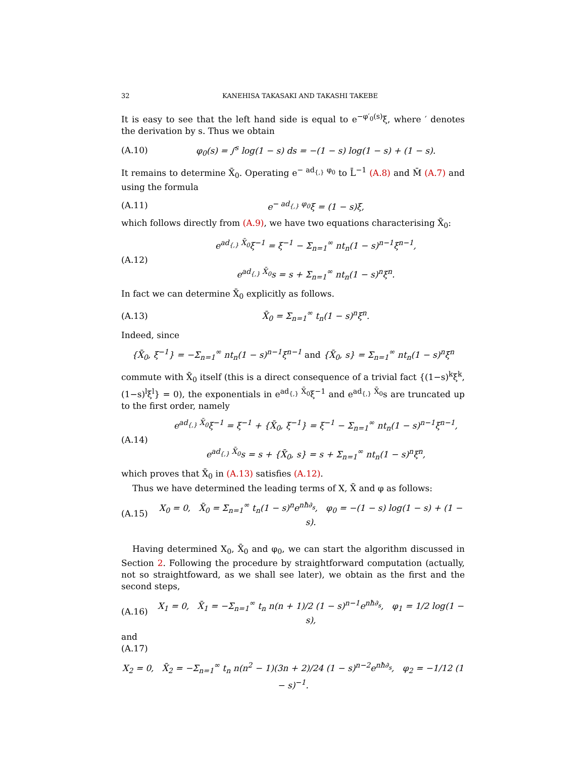32 KANEHISA TAKASAKI AND TAKASHI TAKEBE
It is easy to see that the left hand side is equal to e<sup>−φ′<sub>0</sub>(s)</sup>ξ, where ′ denotes the derivation by s. Thus we obtain
(A.10) φ<sub>0</sub>(s) = ∫<sup>s</sup> log(1 − s) ds = −(1 − s) log(1 − s) + (1 − s).
It remains to determine X̄<sub>0</sub>. Operating e<sup>− ad<sub>{,}</sub> φ<sub>0</sub></sup> to L̄<sup>−1</sup> (A.8) and M̄ (A.7) and using the formula
(A.11) e<sup>− ad<sub>{,}</sub> φ<sub>0</sub></sup>ξ = (1 − s)ξ,
which follows directly from (A.9), we have two equations characterising X̄<sub>0</sub>:
(A.12) e<sup>ad<sub>{,}</sub> X̄<sub>0</sub></sup>ξ<sup>−1</sup> = ξ<sup>−1</sup> − Σ<sub>n=1</sub><sup>∞</sup> nt<sub>n</sub>(1 − s)<sup>n−1</sup>ξ<sup>n−1</sup>,
e<sup>ad<sub>{,}</sub> X̄<sub>0</sub></sup>s = s + Σ<sub>n=1</sub><sup>∞</sup> nt<sub>n</sub>(1 − s)<sup>n</sup>ξ<sup>n</sup>.
In fact we can determine X̄<sub>0</sub> explicitly as follows.
(A.13) X̄<sub>0</sub> = Σ<sub>n=1</sub><sup>∞</sup> t<sub>n</sub>(1 − s)<sup>n</sup>ξ<sup>n</sup>.
Indeed, since
{X̄<sub>0</sub>, ξ<sup>−1</sup>} = −Σ<sub>n=1</sub><sup>∞</sup> nt<sub>n</sub>(1 − s)<sup>n−1</sup>ξ<sup>n−1</sup> and {X̄<sub>0</sub>, s} = Σ<sub>n=1</sub><sup>∞</sup> nt<sub>n</sub>(1 − s)<sup>n</sup>ξ<sup>n</sup>
commute with X̄<sub>0</sub> itself (this is a direct consequence of a trivial fact {(1−s)<sup>k</sup>ξ<sup>k</sup>, (1−s)<sup>l</sup>ξ<sup>l</sup>} = 0), the exponentials in e<sup>ad<sub>{,}</sub> X̄<sub>0</sub></sup>ξ<sup>−1</sup> and e<sup>ad<sub>{,}</sub> X̄<sub>0</sub></sup>s are truncated up to the first order, namely
(A.14) e<sup>ad<sub>{,}</sub> X̄<sub>0</sub></sup>ξ<sup>−1</sup> = ξ<sup>−1</sup> + {X̄<sub>0</sub>, ξ<sup>−1</sup>} = ξ<sup>−1</sup> − Σ<sub>n=1</sub><sup>∞</sup> nt<sub>n</sub>(1 − s)<sup>n−1</sup>ξ<sup>n−1</sup>,
e<sup>ad<sub>{,}</sub> X̄<sub>0</sub></sup>s = s + {X̄<sub>0</sub>, s} = s + Σ<sub>n=1</sub><sup>∞</sup> nt<sub>n</sub>(1 − s)<sup>n</sup>ξ<sup>n</sup>,
which proves that X̄<sub>0</sub> in (A.13) satisfies (A.12).
Thus we have determined the leading terms of X, X̄ and φ as follows:
(A.15) X<sub>0</sub> = 0, X̄<sub>0</sub> = Σ<sub>n=1</sub><sup>∞</sup> t<sub>n</sub>(1 − s)<sup>n</sup>e<sup>nħ∂<sub>s</sub></sup>, φ<sub>0</sub> = −(1 − s) log(1 − s) + (1 − s).
Having determined X<sub>0</sub>, X̄<sub>0</sub> and φ<sub>0</sub>, we can start the algorithm discussed in Section 2. Following the procedure by straightforward computation (actually, not so straightfoward, as we shall see later), we obtain as the first and the second steps,
(A.16) X<sub>1</sub> = 0, X̄<sub>1</sub> = −Σ<sub>n=1</sub><sup>∞</sup> t<sub>n</sub> n(n + 1)/2 (1 − s)<sup>n−1</sup>e<sup>nħ∂<sub>s</sub></sup>, φ<sub>1</sub> = 1/2 log(1 − s),
and
(A.17)
X<sub>2</sub> = 0, X̄<sub>2</sub> = −Σ<sub>n=1</sub><sup>∞</sup> t<sub>n</sub> n(n<sup>2</sup> − 1)(3n + 2)/24 (1 − s)<sup>n−2</sup>e<sup>nħ∂<sub>s</sub></sup>, φ<sub>2</sub> = −1/12 (1 − s)<sup>−1</sup>.